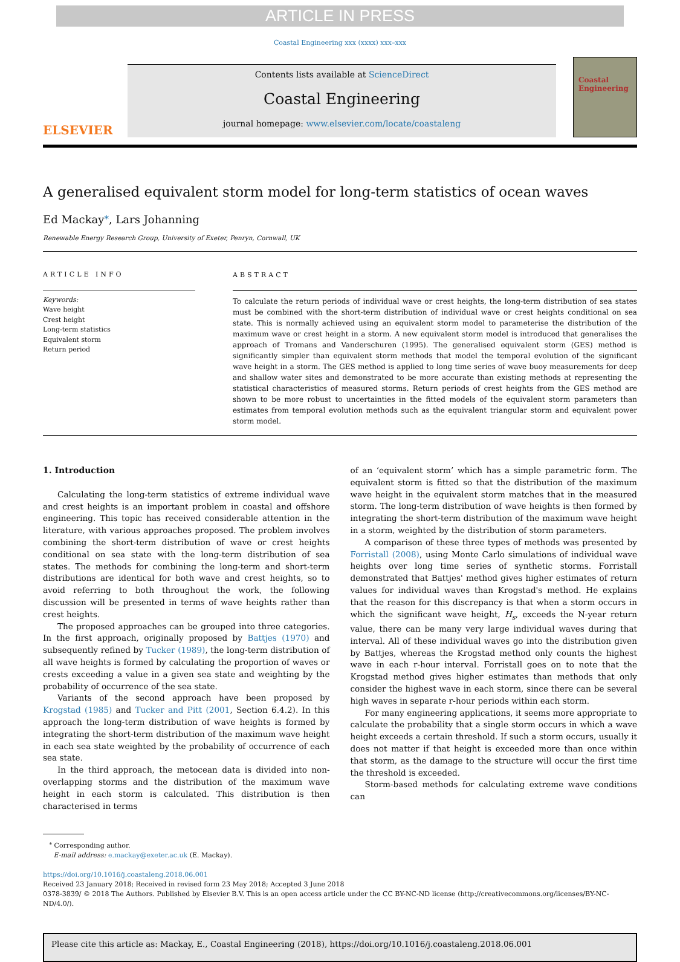ARTICLE IN PRESS
Coastal Engineering xxx (xxxx) xxx–xxx
ELSEVIER
Contents lists available at ScienceDirect
Coastal Engineering
journal homepage: www.elsevier.com/locate/coastaleng
Coastal Engineering
A generalised equivalent storm model for long-term statistics of ocean waves
Ed Mackay<sup>⁎</sup>, Lars Johanning
Renewable Energy Research Group, University of Exeter, Penryn, Cornwall, UK
ARTICLE INFO
Keywords:
Wave height
Crest height
Long-term statistics
Equivalent storm
Return period
ABSTRACT
To calculate the return periods of individual wave or crest heights, the long-term distribution of sea states must be combined with the short-term distribution of individual wave or crest heights conditional on sea state. This is normally achieved using an equivalent storm model to parameterise the distribution of the maximum wave or crest height in a storm. A new equivalent storm model is introduced that generalises the approach of Tromans and Vanderschuren (1995). The generalised equivalent storm (GES) method is significantly simpler than equivalent storm methods that model the temporal evolution of the significant wave height in a storm. The GES method is applied to long time series of wave buoy measurements for deep and shallow water sites and demonstrated to be more accurate than existing methods at representing the statistical characteristics of measured storms. Return periods of crest heights from the GES method are shown to be more robust to uncertainties in the fitted models of the equivalent storm parameters than estimates from temporal evolution methods such as the equivalent triangular storm and equivalent power storm model.
1. Introduction
Calculating the long-term statistics of extreme individual wave and crest heights is an important problem in coastal and offshore engineering. This topic has received considerable attention in the literature, with various approaches proposed. The problem involves combining the short-term distribution of wave or crest heights conditional on sea state with the long-term distribution of sea states. The methods for combining the long-term and short-term distributions are identical for both wave and crest heights, so to avoid referring to both throughout the work, the following discussion will be presented in terms of wave heights rather than crest heights.
The proposed approaches can be grouped into three categories. In the first approach, originally proposed by Battjes (1970) and subsequently refined by Tucker (1989), the long-term distribution of all wave heights is formed by calculating the proportion of waves or crests exceeding a value in a given sea state and weighting by the probability of occurrence of the sea state.
Variants of the second approach have been proposed by Krogstad (1985) and Tucker and Pitt (2001, Section 6.4.2). In this approach the long-term distribution of wave heights is formed by integrating the short-term distribution of the maximum wave height in each sea state weighted by the probability of occurrence of each sea state.
In the third approach, the metocean data is divided into non-overlapping storms and the distribution of the maximum wave height in each storm is calculated. This distribution is then characterised in terms
of an ‘equivalent storm’ which has a simple parametric form. The equivalent storm is fitted so that the distribution of the maximum wave height in the equivalent storm matches that in the measured storm. The long-term distribution of wave heights is then formed by integrating the short-term distribution of the maximum wave height in a storm, weighted by the distribution of storm parameters.
A comparison of these three types of methods was presented by Forristall (2008), using Monte Carlo simulations of individual wave heights over long time series of synthetic storms. Forristall demonstrated that Battjes' method gives higher estimates of return values for individual waves than Krogstad's method. He explains that the reason for this discrepancy is that when a storm occurs in which the significant wave height, H<sub>s</sub>, exceeds the N-year return value, there can be many very large individual waves during that interval. All of these individual waves go into the distribution given by Battjes, whereas the Krogstad method only counts the highest wave in each r-hour interval. Forristall goes on to note that the Krogstad method gives higher estimates than methods that only consider the highest wave in each storm, since there can be several high waves in separate r-hour periods within each storm.
For many engineering applications, it seems more appropriate to calculate the probability that a single storm occurs in which a wave height exceeds a certain threshold. If such a storm occurs, usually it does not matter if that height is exceeded more than once within that storm, as the damage to the structure will occur the first time the threshold is exceeded.
Storm-based methods for calculating extreme wave conditions can
<sup>⁎</sup> Corresponding author.
E-mail address: e.mackay@exeter.ac.uk (E. Mackay).
https://doi.org/10.1016/j.coastaleng.2018.06.001
Received 23 January 2018; Received in revised form 23 May 2018; Accepted 3 June 2018
0378-3839/ © 2018 The Authors. Published by Elsevier B.V. This is an open access article under the CC BY-NC-ND license (http://creativecommons.org/licenses/BY-NC-ND/4.0/).
Please cite this article as: Mackay, E., Coastal Engineering (2018), https://doi.org/10.1016/j.coastaleng.2018.06.001